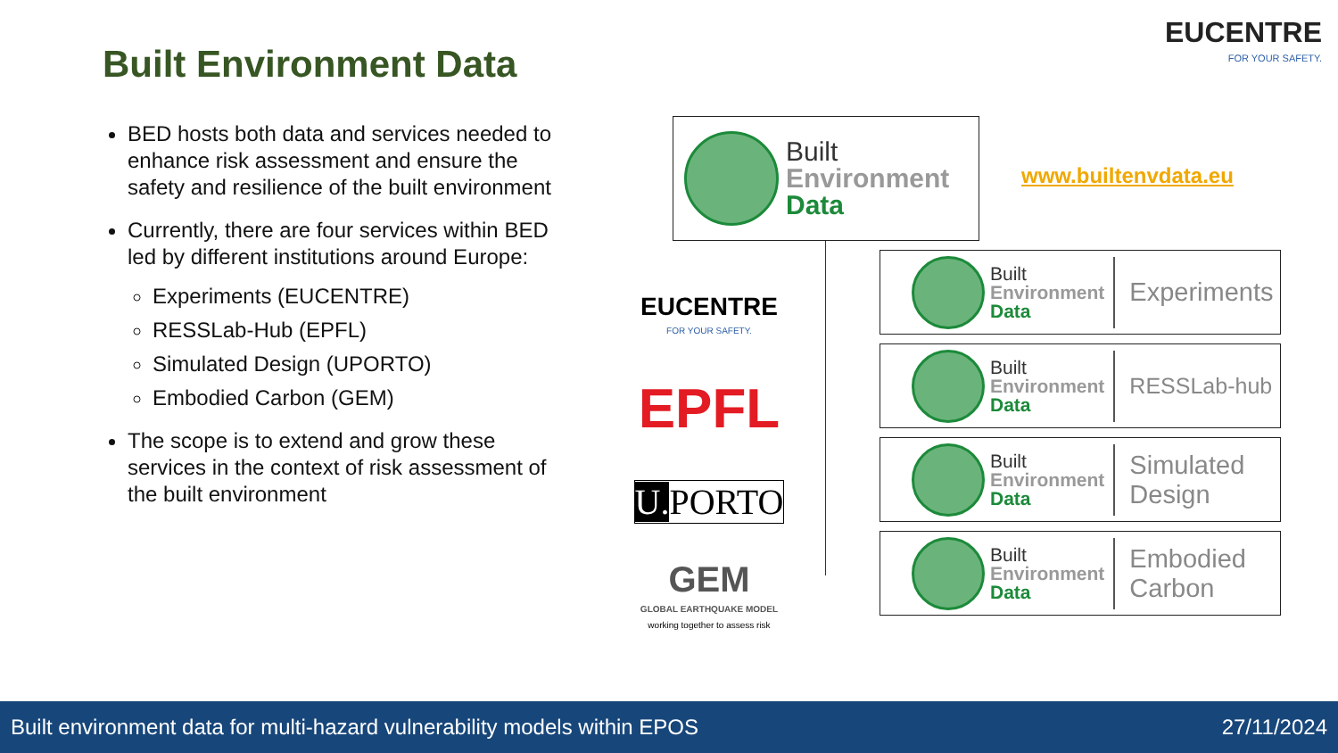Built Environment Data
EUCENTRE
FOR YOUR SAFETY.
BED hosts both data and services needed to enhance risk assessment and ensure the safety and resilience of the built environment
Currently, there are four services within BED led by different institutions around Europe:
Experiments (EUCENTRE)
RESSLab-Hub (EPFL)
Simulated Design (UPORTO)
Embodied Carbon (GEM)
The scope is to extend and grow these services in the context of risk assessment of the built environment
Built
Environment
Data
www.builtenvdata.eu
EUCENTRE
FOR YOUR SAFETY.
EPFL
U. PORTO
GEM
GLOBAL EARTHQUAKE MODEL
working together to assess risk
Built
Environment
Data
Experiments
Built
Environment
Data
RESSLab-hub
Built
Environment
Data
Simulated
Design
Built
Environment
Data
Embodied
Carbon
Built environment data for multi-hazard vulnerability models within EPOS 27/11/2024